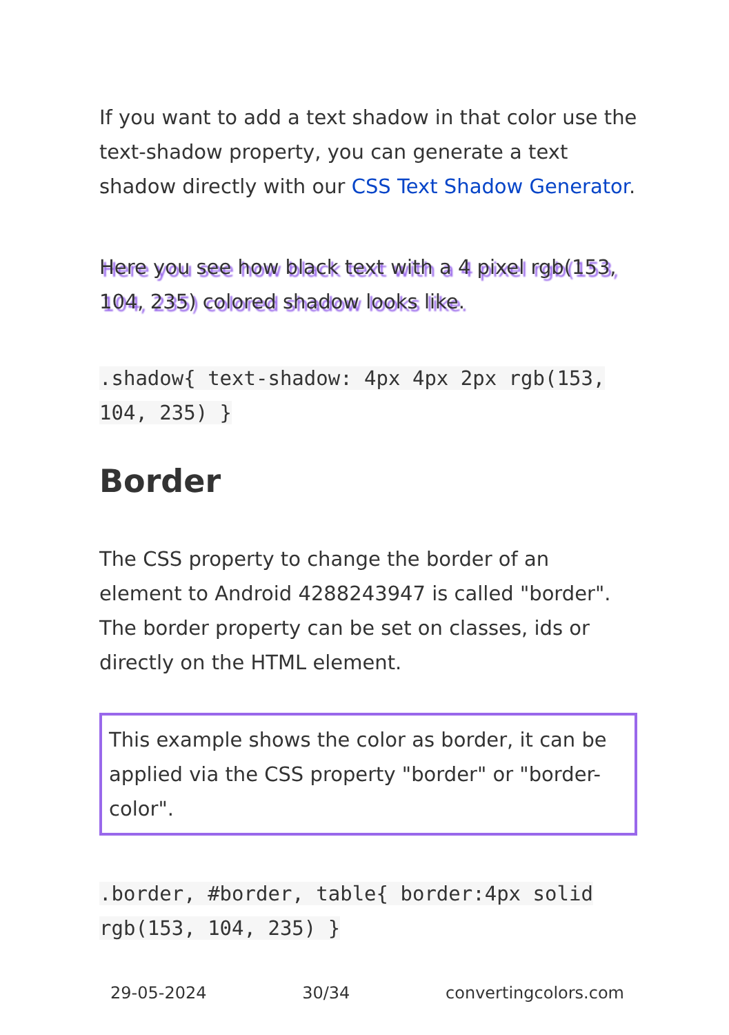If you want to add a text shadow in that color use the text-shadow property, you can generate a text shadow directly with our CSS Text Shadow Generator.
Here you see how black text with a 4 pixel rgb(153, 104, 235) colored shadow looks like.
.shadow{ text-shadow: 4px 4px 2px rgb(153, 104, 235) }
Border
The CSS property to change the border of an element to Android 4288243947 is called "border". The border property can be set on classes, ids or directly on the HTML element.
This example shows the color as border, it can be applied via the CSS property "border" or "border-color".
.border, #border, table{ border:4px solid rgb(153, 104, 235) }
29-05-2024 30/34 convertingcolors.com